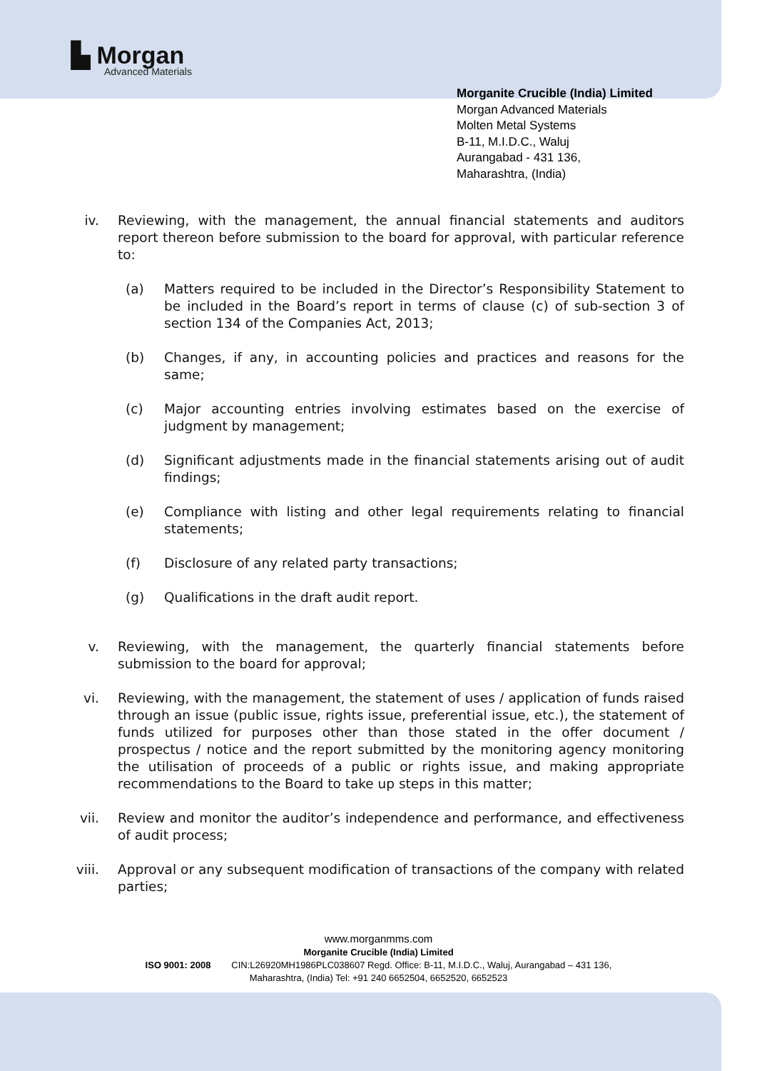▙ Morgan
Advanced Materials
Morganite Crucible (India) Limited
Morgan Advanced Materials
Molten Metal Systems
B-11, M.I.D.C., Waluj
Aurangabad - 431 136,
Maharashtra, (India)
iv. Reviewing, with the management, the annual financial statements and auditors report thereon before submission to the board for approval, with particular reference to:
(a) Matters required to be included in the Director’s Responsibility Statement to be included in the Board’s report in terms of clause (c) of sub-section 3 of section 134 of the Companies Act, 2013;
(b) Changes, if any, in accounting policies and practices and reasons for the same;
(c) Major accounting entries involving estimates based on the exercise of judgment by management;
(d) Significant adjustments made in the financial statements arising out of audit findings;
(e) Compliance with listing and other legal requirements relating to financial statements;
(f) Disclosure of any related party transactions;
(g) Qualifications in the draft audit report.
v. Reviewing, with the management, the quarterly financial statements before submission to the board for approval;
vi. Reviewing, with the management, the statement of uses / application of funds raised through an issue (public issue, rights issue, preferential issue, etc.), the statement of funds utilized for purposes other than those stated in the offer document / prospectus / notice and the report submitted by the monitoring agency monitoring the utilisation of proceeds of a public or rights issue, and making appropriate recommendations to the Board to take up steps in this matter;
vii. Review and monitor the auditor’s independence and performance, and effectiveness of audit process;
viii. Approval or any subsequent modification of transactions of the company with related parties;
www.morganmms.com
Morganite Crucible (India) Limited
ISO 9001: 2008 CIN:L26920MH1986PLC038607 Regd. Office: B-11, M.I.D.C., Waluj, Aurangabad – 431 136,
Maharashtra, (India) Tel: +91 240 6652504, 6652520, 6652523